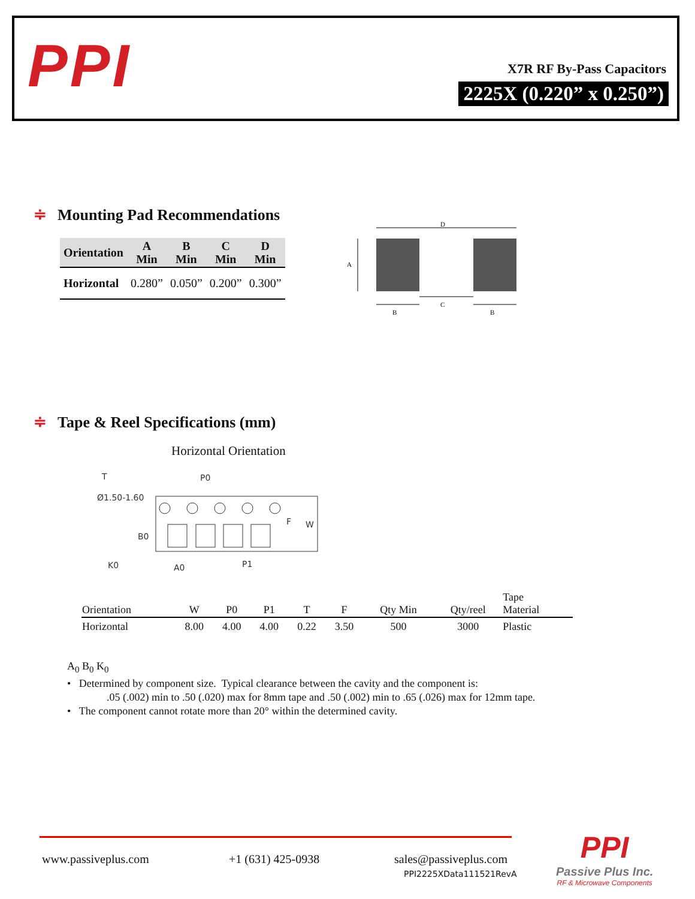PPI X7R RF By-Pass Capacitors
2225X (0.220” x 0.250”)
≑ Mounting Pad Recommendations
| Orientation | A Min | B Min | C Min | D Min |
| --- | --- | --- | --- | --- |
| Horizontal | 0.280” | 0.050” | 0.200” | 0.300” |
D
A
C
B
B
≑ Tape & Reel Specifications (mm)
Horizontal Orientation
T
P0
Ø1.50-1.60
K0
A0
P1
W
B0
F
| Orientation | W | P0 | P1 | T | F | Qty Min | Qty/reel | Tape Material |
| --- | --- | --- | --- | --- | --- | --- | --- | --- |
| Horizontal | 8.00 | 4.00 | 4.00 | 0.22 | 3.50 | 500 | 3000 | Plastic |
A<sub>0</sub> B<sub>0</sub> K<sub>0</sub>
• Determined by component size. Typical clearance between the cavity and the component is:
.05 (.002) min to .50 (.020) max for 8mm tape and .50 (.002) min to .65 (.026) max for 12mm tape.
• The component cannot rotate more than 20° within the determined cavity.
www.passiveplus.com +1 (631) 425-0938
sales@passiveplus.com
PPI2225XData111521RevA
PPI
Passive Plus Inc.
RF & Microwave Components